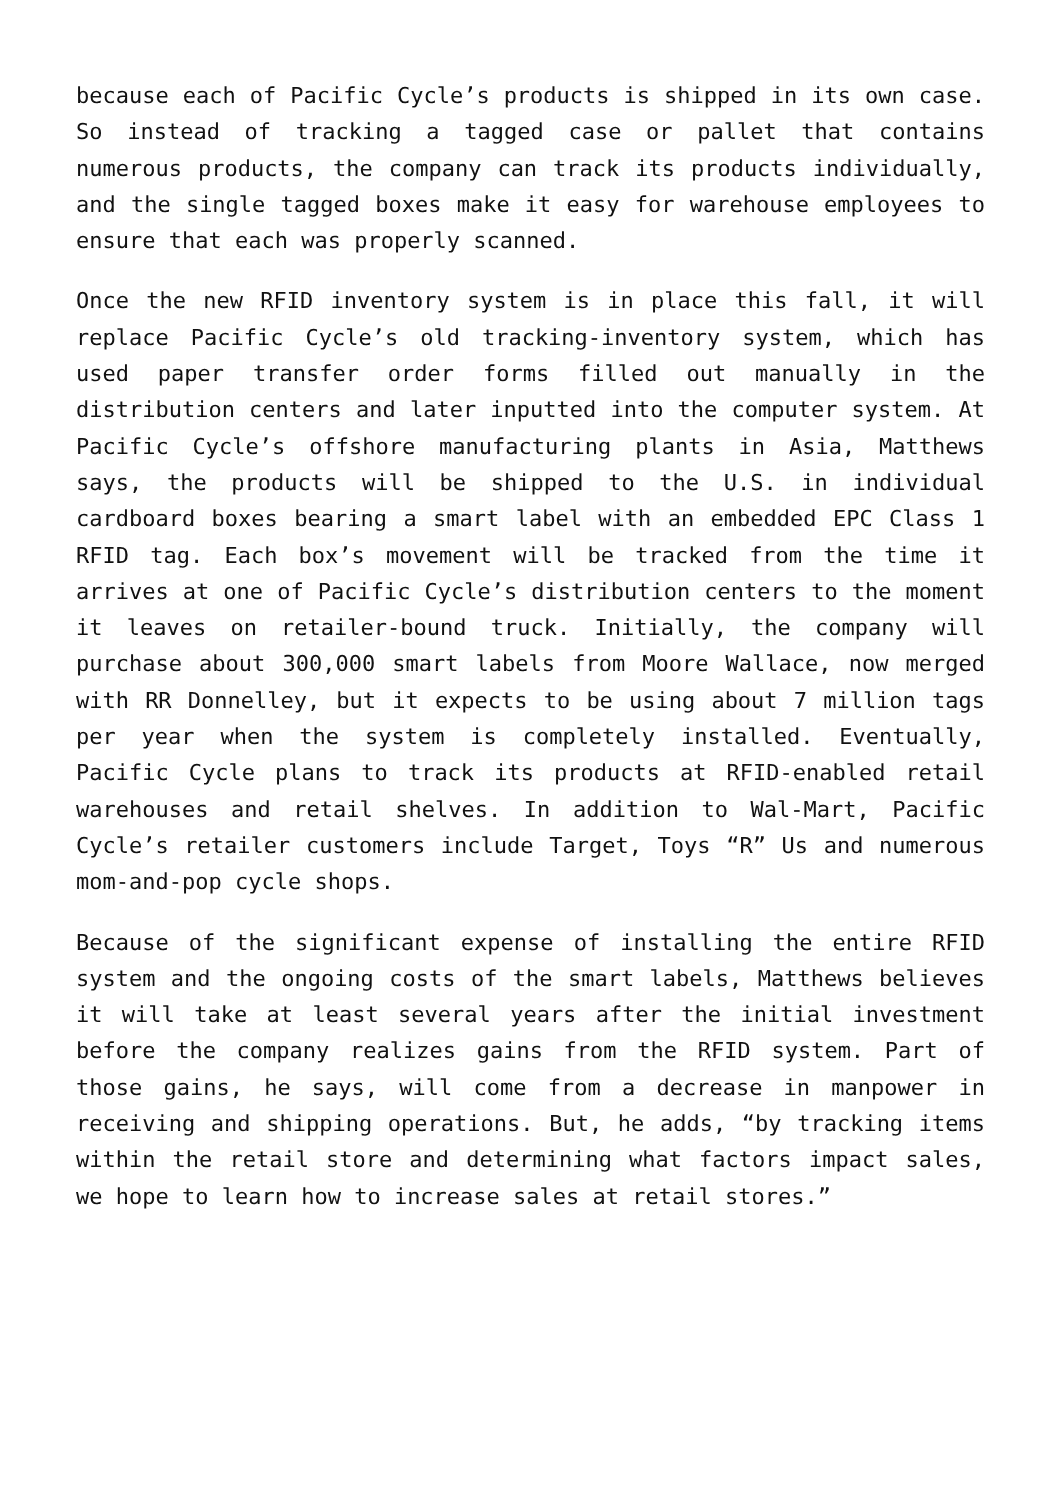because each of Pacific Cycle’s products is shipped in its own case. So instead of tracking a tagged case or pallet that contains numerous products, the company can track its products individually, and the single tagged boxes make it easy for warehouse employees to ensure that each was properly scanned.
Once the new RFID inventory system is in place this fall, it will replace Pacific Cycle’s old tracking-inventory system, which has used paper transfer order forms filled out manually in the distribution centers and later inputted into the computer system. At Pacific Cycle’s offshore manufacturing plants in Asia, Matthews says, the products will be shipped to the U.S. in individual cardboard boxes bearing a smart label with an embedded EPC Class 1 RFID tag. Each box’s movement will be tracked from the time it arrives at one of Pacific Cycle’s distribution centers to the moment it leaves on retailer-bound truck. Initially, the company will purchase about 300,000 smart labels from Moore Wallace, now merged with RR Donnelley, but it expects to be using about 7 million tags per year when the system is completely installed. Eventually, Pacific Cycle plans to track its products at RFID-enabled retail warehouses and retail shelves. In addition to Wal-Mart, Pacific Cycle’s retailer customers include Target, Toys “R” Us and numerous mom-and-pop cycle shops.
Because of the significant expense of installing the entire RFID system and the ongoing costs of the smart labels, Matthews believes it will take at least several years after the initial investment before the company realizes gains from the RFID system. Part of those gains, he says, will come from a decrease in manpower in receiving and shipping operations. But, he adds, “by tracking items within the retail store and determining what factors impact sales, we hope to learn how to increase sales at retail stores.”